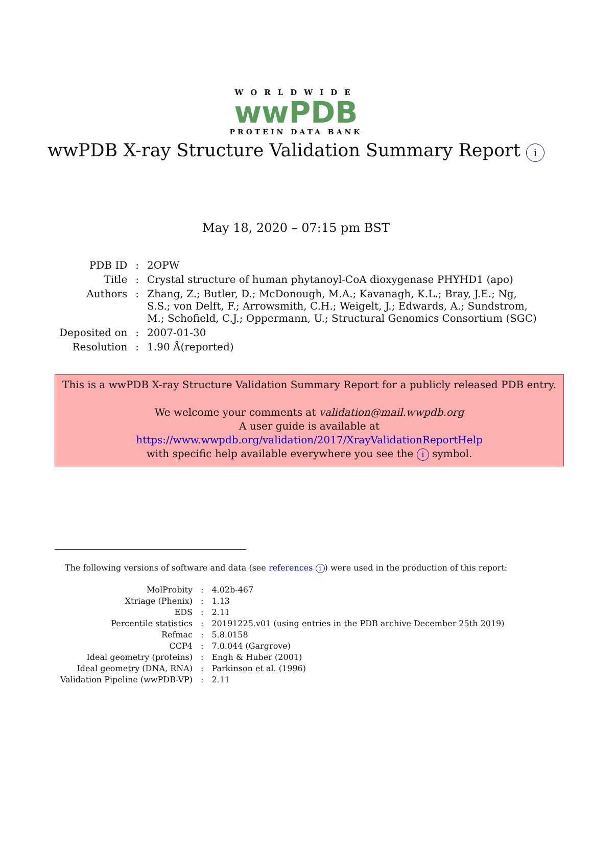WORLDWIDE
wwPDB
PROTEIN DATA BANK
wwPDB X-ray Structure Validation Summary Report i
May 18, 2020 – 07:15 pm BST
| PDB ID | : | 2OPW |
| Title | : | Crystal structure of human phytanoyl-CoA dioxygenase PHYHD1 (apo) |
| Authors | : | Zhang, Z.; Butler, D.; McDonough, M.A.; Kavanagh, K.L.; Bray, J.E.; Ng, S.S.; von Delft, F.; Arrowsmith, C.H.; Weigelt, J.; Edwards, A.; Sundstrom, M.; Schofield, C.J.; Oppermann, U.; Structural Genomics Consortium (SGC) |
| Deposited on | : | 2007-01-30 |
| Resolution | : | 1.90 Å(reported) |
This is a wwPDB X-ray Structure Validation Summary Report for a publicly released PDB entry.
We welcome your comments at validation@mail.wwpdb.org
A user guide is available at
https://www.wwpdb.org/validation/2017/XrayValidationReportHelp
with specific help available everywhere you see the i symbol.
The following versions of software and data (see references i) were used in the production of this report:
| MolProbity | : | 4.02b-467 |
| Xtriage (Phenix) | : | 1.13 |
| EDS | : | 2.11 |
| Percentile statistics | : | 20191225.v01 (using entries in the PDB archive December 25th 2019) |
| Refmac | : | 5.8.0158 |
| CCP4 | : | 7.0.044 (Gargrove) |
| Ideal geometry (proteins) | : | Engh & Huber (2001) |
| Ideal geometry (DNA, RNA) | : | Parkinson et al. (1996) |
| Validation Pipeline (wwPDB-VP) | : | 2.11 |